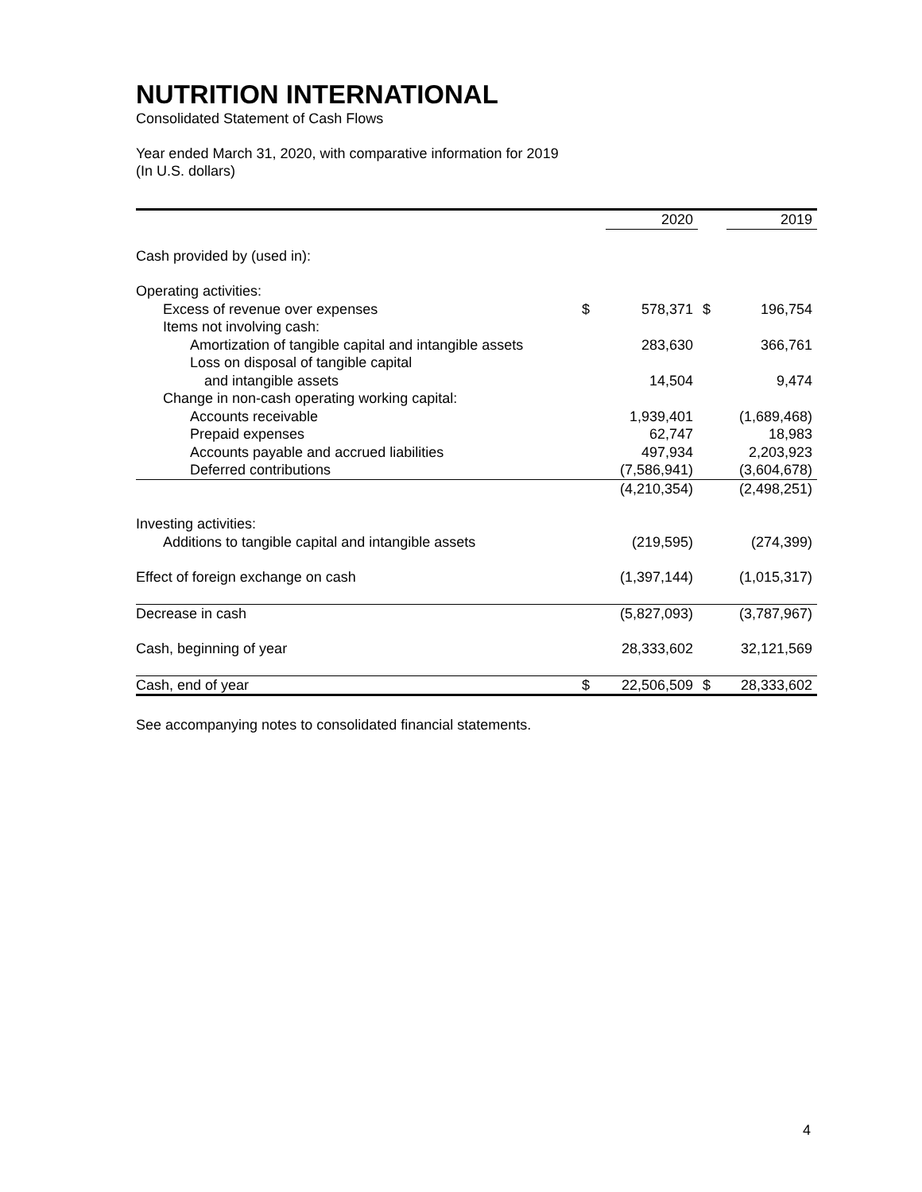NUTRITION INTERNATIONAL
Consolidated Statement of Cash Flows
Year ended March 31, 2020, with comparative information for 2019
(In U.S. dollars)
| | | 2020 | | 2019 |
| --- | --- | --- | --- | --- |
| Cash provided by (used in): | | | | |
| Operating activities: | | | | |
| Excess of revenue over expenses | $ | 578,371 | $ | 196,754 |
| Items not involving cash: | | | | |
| Amortization of tangible capital and intangible assets | | 283,630 | | 366,761 |
| Loss on disposal of tangible capital | | | | |
| and intangible assets | | 14,504 | | 9,474 |
| Change in non-cash operating working capital: | | | | |
| Accounts receivable | | 1,939,401 | | (1,689,468) |
| Prepaid expenses | | 62,747 | | 18,983 |
| Accounts payable and accrued liabilities | | 497,934 | | 2,203,923 |
| Deferred contributions | | (7,586,941) | | (3,604,678) |
| | | (4,210,354) | | (2,498,251) |
| Investing activities: | | | | |
| Additions to tangible capital and intangible assets | | (219,595) | | (274,399) |
| Effect of foreign exchange on cash | | (1,397,144) | | (1,015,317) |
| Decrease in cash | | (5,827,093) | | (3,787,967) |
| Cash, beginning of year | | 28,333,602 | | 32,121,569 |
| Cash, end of year | $ | 22,506,509 | $ | 28,333,602 |
See accompanying notes to consolidated financial statements.
4